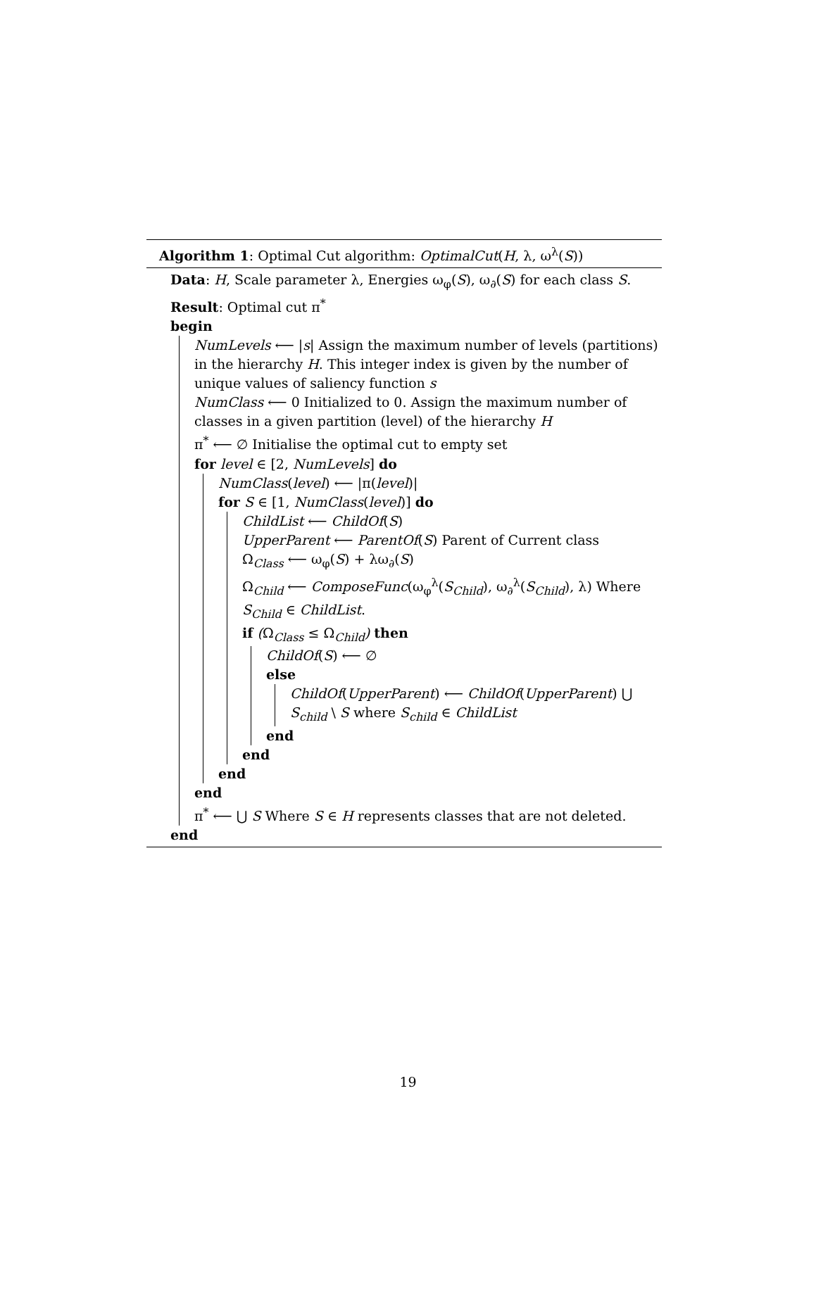Algorithm 1: Optimal Cut algorithm: OptimalCut(H, λ, ω<sup>λ</sup>(S))
Data: H, Scale parameter λ, Energies ω<sub>φ</sub>(S), ω<sub>∂</sub>(S) for each class S.
Result: Optimal cut π<sup>*</sup>
begin
NumLevels ⟵ |s| Assign the maximum number of levels (partitions) in the hierarchy H. This integer index is given by the number of unique values of saliency function s
NumClass ⟵ 0 Initialized to 0. Assign the maximum number of classes in a given partition (level) of the hierarchy H
π<sup>*</sup> ⟵ ∅ Initialise the optimal cut to empty set
for level ∈ [2, NumLevels] do
NumClass(level) ⟵ |π(level)|
for S ∈ [1, NumClass(level)] do
ChildList ⟵ ChildOf(S)
UpperParent ⟵ ParentOf(S) Parent of Current class
Ω<sub>Class</sub> ⟵ ω<sub>φ</sub>(S) + λω<sub>∂</sub>(S)
Ω<sub>Child</sub> ⟵ ComposeFunc(ω<sub>φ</sub><sup>λ</sup>(S<sub>Child</sub>), ω<sub>∂</sub><sup>λ</sup>(S<sub>Child</sub>), λ) Where S<sub>Child</sub> ∈ ChildList.
if (Ω<sub>Class</sub> ≤ Ω<sub>Child</sub>) then
ChildOf(S) ⟵ ∅
else
ChildOf(UpperParent) ⟵ ChildOf(UpperParent) ⋃ S<sub>child</sub> \ S where S<sub>child</sub> ∈ ChildList
end
end
end
end
π<sup>*</sup> ⟵ ⋃ S Where S ∈ H represents classes that are not deleted.
end
19